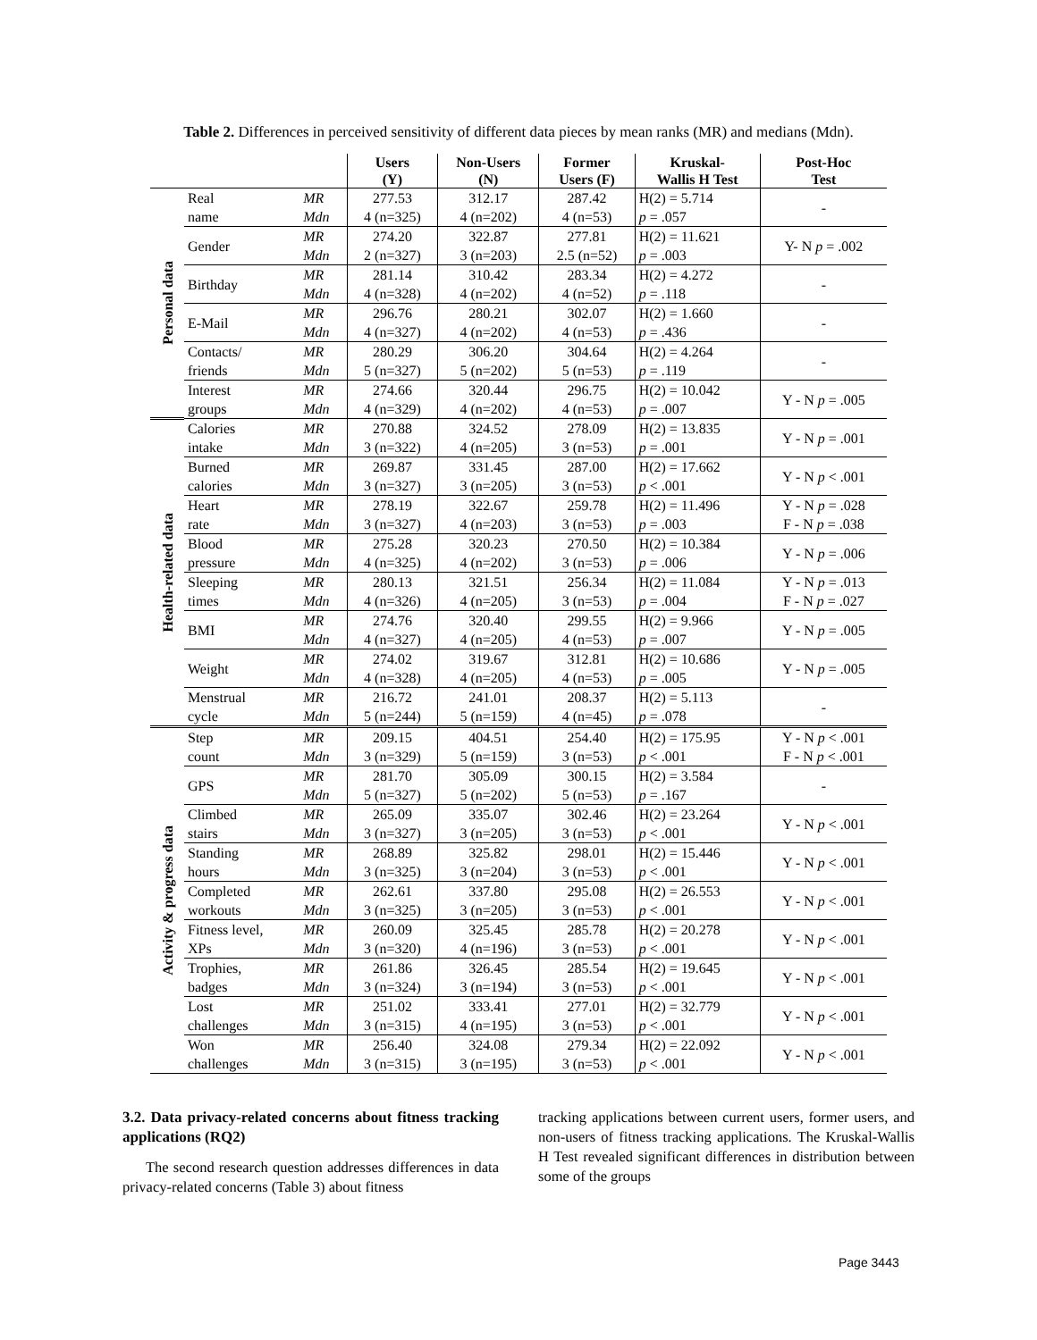Table 2. Differences in perceived sensitivity of different data pieces by mean ranks (MR) and medians (Mdn).
| | | | Users (Y) | Non-Users (N) | Former Users (F) | Kruskal- Wallis H Test | Post-Hoc Test |
| --- | --- | --- | --- | --- | --- | --- | --- |
| Personal data | Real | MR | 277.53 | 312.17 | 287.42 | H(2) = 5.714 | - |
| | name | Mdn | 4 (n=325) | 4 (n=202) | 4 (n=53) | p = .057 | |
| | Gender | MR | 274.20 | 322.87 | 277.81 | H(2) = 11.621 | Y- N p = .002 |
| | | Mdn | 2 (n=327) | 3 (n=203) | 2.5 (n=52) | p = .003 | |
| | Birthday | MR | 281.14 | 310.42 | 283.34 | H(2) = 4.272 | - |
| | | Mdn | 4 (n=328) | 4 (n=202) | 4 (n=52) | p = .118 | |
| | E-Mail | MR | 296.76 | 280.21 | 302.07 | H(2) = 1.660 | - |
| | | Mdn | 4 (n=327) | 4 (n=202) | 4 (n=53) | p = .436 | |
| | Contacts/ | MR | 280.29 | 306.20 | 304.64 | H(2) = 4.264 | - |
| | friends | Mdn | 5 (n=327) | 5 (n=202) | 5 (n=53) | p = .119 | |
| | Interest | MR | 274.66 | 320.44 | 296.75 | H(2) = 10.042 | Y - N p = .005 |
| | groups | Mdn | 4 (n=329) | 4 (n=202) | 4 (n=53) | p = .007 | |
| Health-related data | Calories | MR | 270.88 | 324.52 | 278.09 | H(2) = 13.835 | Y - N p = .001 |
| | intake | Mdn | 3 (n=322) | 4 (n=205) | 3 (n=53) | p = .001 | |
| | Burned | MR | 269.87 | 331.45 | 287.00 | H(2) = 17.662 | Y - N p < .001 |
| | calories | Mdn | 3 (n=327) | 3 (n=205) | 3 (n=53) | p < .001 | |
| | Heart | MR | 278.19 | 322.67 | 259.78 | H(2) = 11.496 | Y - N p = .028 F - N p = .038 |
| | rate | Mdn | 3 (n=327) | 4 (n=203) | 3 (n=53) | p = .003 | |
| | Blood | MR | 275.28 | 320.23 | 270.50 | H(2) = 10.384 | Y - N p = .006 |
| | pressure | Mdn | 4 (n=325) | 4 (n=202) | 3 (n=53) | p = .006 | |
| | Sleeping | MR | 280.13 | 321.51 | 256.34 | H(2) = 11.084 | Y - N p = .013 F - N p = .027 |
| | times | Mdn | 4 (n=326) | 4 (n=205) | 3 (n=53) | p = .004 | |
| | BMI | MR | 274.76 | 320.40 | 299.55 | H(2) = 9.966 | Y - N p = .005 |
| | | Mdn | 4 (n=327) | 4 (n=205) | 4 (n=53) | p = .007 | |
| | Weight | MR | 274.02 | 319.67 | 312.81 | H(2) = 10.686 | Y - N p = .005 |
| | | Mdn | 4 (n=328) | 4 (n=205) | 4 (n=53) | p = .005 | |
| | Menstrual | MR | 216.72 | 241.01 | 208.37 | H(2) = 5.113 | - |
| | cycle | Mdn | 5 (n=244) | 5 (n=159) | 4 (n=45) | p = .078 | |
| Activity & progress data | Step | MR | 209.15 | 404.51 | 254.40 | H(2) = 175.95 | Y - N p < .001 F - N p < .001 |
| | count | Mdn | 3 (n=329) | 5 (n=159) | 3 (n=53) | p < .001 | |
| | GPS | MR | 281.70 | 305.09 | 300.15 | H(2) = 3.584 | - |
| | | Mdn | 5 (n=327) | 5 (n=202) | 5 (n=53) | p = .167 | |
| | Climbed | MR | 265.09 | 335.07 | 302.46 | H(2) = 23.264 | Y - N p < .001 |
| | stairs | Mdn | 3 (n=327) | 3 (n=205) | 3 (n=53) | p < .001 | |
| | Standing | MR | 268.89 | 325.82 | 298.01 | H(2) = 15.446 | Y - N p < .001 |
| | hours | Mdn | 3 (n=325) | 3 (n=204) | 3 (n=53) | p < .001 | |
| | Completed | MR | 262.61 | 337.80 | 295.08 | H(2) = 26.553 | Y - N p < .001 |
| | workouts | Mdn | 3 (n=325) | 3 (n=205) | 3 (n=53) | p < .001 | |
| | Fitness level, | MR | 260.09 | 325.45 | 285.78 | H(2) = 20.278 | Y - N p < .001 |
| | XPs | Mdn | 3 (n=320) | 4 (n=196) | 3 (n=53) | p < .001 | |
| | Trophies, | MR | 261.86 | 326.45 | 285.54 | H(2) = 19.645 | Y - N p < .001 |
| | badges | Mdn | 3 (n=324) | 3 (n=194) | 3 (n=53) | p < .001 | |
| | Lost | MR | 251.02 | 333.41 | 277.01 | H(2) = 32.779 | Y - N p < .001 |
| | challenges | Mdn | 3 (n=315) | 4 (n=195) | 3 (n=53) | p < .001 | |
| | Won | MR | 256.40 | 324.08 | 279.34 | H(2) = 22.092 | Y - N p < .001 |
| | challenges | Mdn | 3 (n=315) | 3 (n=195) | 3 (n=53) | p < .001 | |
3.2. Data privacy-related concerns about fitness tracking applications (RQ2)
The second research question addresses differences in data privacy-related concerns (Table 3) about fitness
tracking applications between current users, former users, and non-users of fitness tracking applications. The Kruskal-Wallis H Test revealed significant differences in distribution between some of the groups
Page 3443